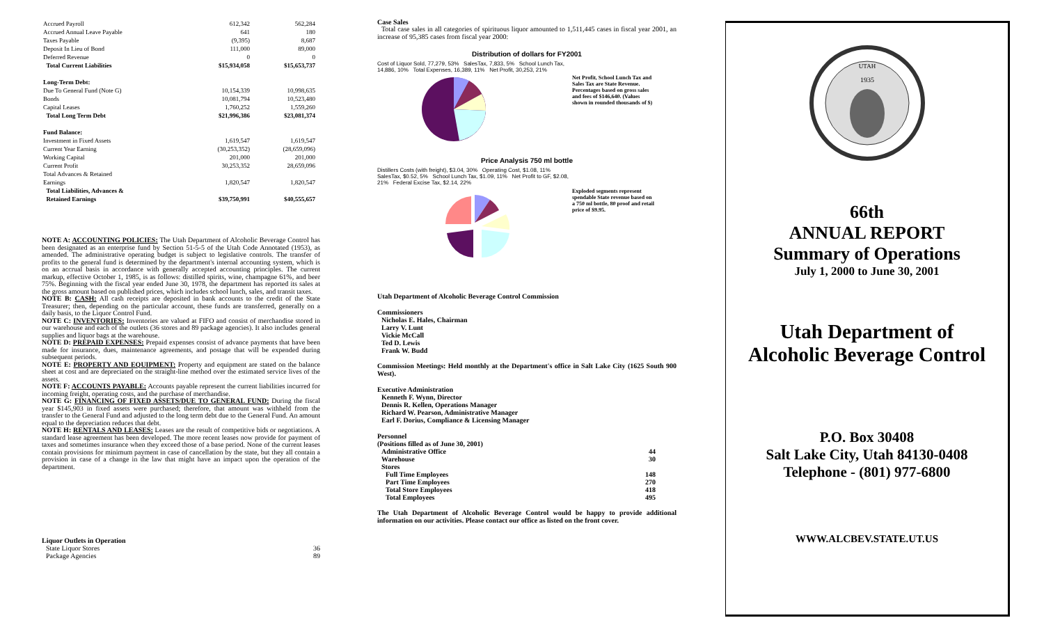| Accrued Payroll | 612,342 | 562,284 |
| Accrued Annual Leave Payable | 641 | 180 |
| Taxes Payable | (9,395) | 8,687 |
| Deposit In Lieu of Bond | 111,000 | 89,000 |
| Deferred Revenue | 0 | 0 |
| Total Current Liabilities | $15,934,058 | $15,653,737 |
| Long-Term Debt: | | |
| Due To General Fund (Note G) | 10,154,339 | 10,998,635 |
| Bonds | 10,081,794 | 10,523,480 |
| Capital Leases | 1,760,252 | 1,559,260 |
| Total Long Term Debt | $21,996,386 | $23,081,374 |
| Fund Balance: | | |
| Investment in Fixed Assets | 1,619,547 | 1,619,547 |
| Current Year Earning | (30,253,352) | (28,659,096) |
| Working Capital | 201,000 | 201,000 |
| Current Profit | 30,253,352 | 28,659,096 |
| Total Advances & Retained | | |
| Earnings | 1,820,547 | 1,820,547 |
| Total Liabilities, Advances & | | |
| Retained Earnings | $39,750,991 | $40,555,657 |
NOTE A: ACCOUNTING POLICIES: The Utah Department of Alcoholic Beverage Control has been designated as an enterprise fund by Section 51-5-5 of the Utah Code Annotated (1953), as amended. The administrative operating budget is subject to legislative controls. The transfer of profits to the general fund is determined by the department's internal accounting system, which is on an accrual basis in accordance with generally accepted accounting principles. The current markup, effective October 1, 1985, is as follows: distilled spirits, wine, champagne 61%, and beer 75%. Beginning with the fiscal year ended June 30, 1978, the department has reported its sales at the gross amount based on published prices, which includes school lunch, sales, and transit taxes.
NOTE B: CASH: All cash receipts are deposited in bank accounts to the credit of the State Treasurer; then, depending on the particular account, these funds are transferred, generally on a daily basis, to the Liquor Control Fund.
NOTE C: INVENTORIES: Inventories are valued at FIFO and consist of merchandise stored in our warehouse and each of the outlets (36 stores and 89 package agencies). It also includes general supplies and liquor bags at the warehouse.
NOTE D: PREPAID EXPENSES: Prepaid expenses consist of advance payments that have been made for insurance, dues, maintenance agreements, and postage that will be expended during subsequent periods.
NOTE E: PROPERTY AND EQUIPMENT: Property and equipment are stated on the balance sheet at cost and are depreciated on the straight-line method over the estimated service lives of the assets.
NOTE F: ACCOUNTS PAYABLE: Accounts payable represent the current liabilities incurred for incoming freight, operating costs, and the purchase of merchandise.
NOTE G: FINANCING OF FIXED ASSETS/DUE TO GENERAL FUND: During the fiscal year $145,903 in fixed assets were purchased; therefore, that amount was withheld from the transfer to the General Fund and adjusted to the long term debt due to the General Fund. An amount equal to the depreciation reduces that debt.
NOTE H: RENTALS AND LEASES: Leases are the result of competitive bids or negotiations. A standard lease agreement has been developed. The more recent leases now provide for payment of taxes and sometimes insurance when they exceed those of a base period. None of the current leases contain provisions for minimum payment in case of cancellation by the state, but they all contain a provision in case of a change in the law that might have an impact upon the operation of the department.
Liquor Outlets in Operation
State Liquor Stores 36
Package Agencies 89
Case Sales
Total case sales in all categories of spirituous liquor amounted to 1,511,445 cases in fiscal year 2001, an increase of 95,385 cases from fiscal year 2000:
Distribution of dollars for FY2001
Cost of Liquor Sold, 77,279, 53% SalesTax, 7,833, 5% School Lunch Tax, 14,886, 10% Total Expenses, 16,389, 11% Net Profit, 30,253, 21%
Net Profit, School Lunch Tax and Sales Tax are State Revenue. Percentages based on gross sales and fees of $146,640. (Values shown in rounded thousands of $)
Price Analysis 750 ml bottle
Distillers Costs (with freight), $3.04, 30% Operating Cost, $1.08, 11% SalesTax, $0.52, 5% School Lunch Tax, $1.09, 11% Net Profit to GF, $2.08, 21% Federal Excise Tax, $2.14, 22%
Exploded segments represent spendable State revenue based on a 750 ml bottle, 80 proof and retail price of $9.95.
Utah Department of Alcoholic Beverage Control Commission
Commissioners
Nicholas E. Hales, Chairman
Larry V. Lunt
Vickie McCall
Ted D. Lewis
Frank W. Budd
Commission Meetings: Held monthly at the Department's office in Salt Lake City (1625 South 900 West).
Executive Administration
Kenneth F. Wynn, Director
Dennis R. Kellen, Operations Manager
Richard W. Pearson, Administrative Manager
Earl F. Dorius, Compliance & Licensing Manager
Personnel
(Positions filled as of June 30, 2001)
Administrative Office 44
Warehouse 30
Stores
Full Time Employees 148
Part Time Employees 270
Total Store Employees 418
Total Employees 495
The Utah Department of Alcoholic Beverage Control would be happy to provide additional information on our activities. Please contact our office as listed on the front cover.
UTAH
1935
66th
ANNUAL REPORT
Summary of Operations
July 1, 2000 to June 30, 2001
Utah Department of
Alcoholic Beverage Control
P.O. Box 30408
Salt Lake City, Utah 84130-0408
Telephone - (801) 977-6800
WWW.ALCBEV.STATE.UT.US